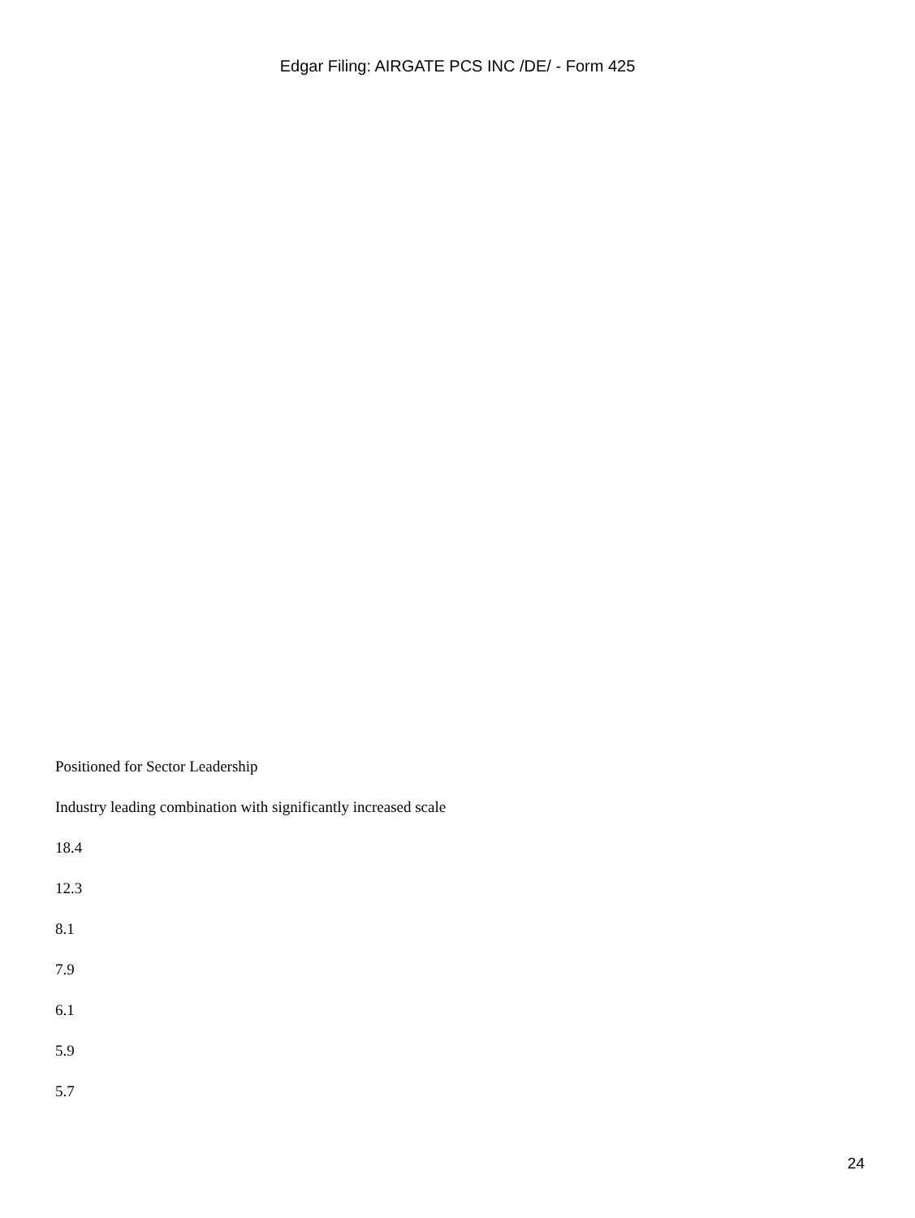Edgar Filing: AIRGATE PCS INC /DE/ - Form 425
Positioned for Sector Leadership
Industry leading combination with significantly increased scale
18.4
12.3
8.1
7.9
6.1
5.9
5.7
24